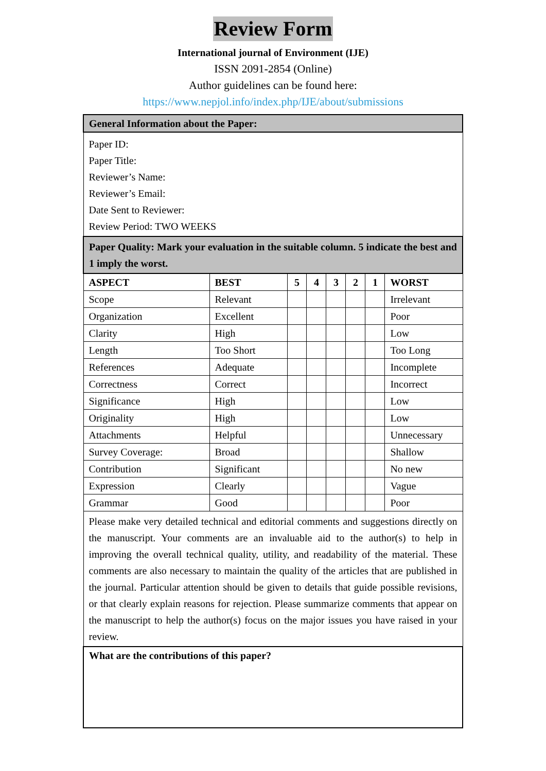Review Form
International journal of Environment (IJE)
ISSN 2091-2854 (Online)
Author guidelines can be found here:
https://www.nepjol.info/index.php/IJE/about/submissions
| General Information about the Paper: | | | | | | | |
| Paper ID: Paper Title: Reviewer’s Name: Reviewer’s Email: Date Sent to Reviewer: Review Period: TWO WEEKS | | | | | | | |
| Paper Quality: Mark your evaluation in the suitable column. 5 indicate the best and 1 imply the worst. | | | | | | | |
| ASPECT | BEST | 5 | 4 | 3 | 2 | 1 | WORST |
| Scope | Relevant | | | | | | Irrelevant |
| Organization | Excellent | | | | | | Poor |
| Clarity | High | | | | | | Low |
| Length | Too Short | | | | | | Too Long |
| References | Adequate | | | | | | Incomplete |
| Correctness | Correct | | | | | | Incorrect |
| Significance | High | | | | | | Low |
| Originality | High | | | | | | Low |
| Attachments | Helpful | | | | | | Unnecessary |
| Survey Coverage: | Broad | | | | | | Shallow |
| Contribution | Significant | | | | | | No new |
| Expression | Clearly | | | | | | Vague |
| Grammar | Good | | | | | | Poor |
| Please make very detailed technical and editorial comments and suggestions directly on the manuscript. Your comments are an invaluable aid to the author(s) to help in improving the overall technical quality, utility, and readability of the material. These comments are also necessary to maintain the quality of the articles that are published in the journal. Particular attention should be given to details that guide possible revisions, or that clearly explain reasons for rejection. Please summarize comments that appear on the manuscript to help the author(s) focus on the major issues you have raised in your review. | | | | | | | |
| What are the contributions of this paper? | | | | | | | |